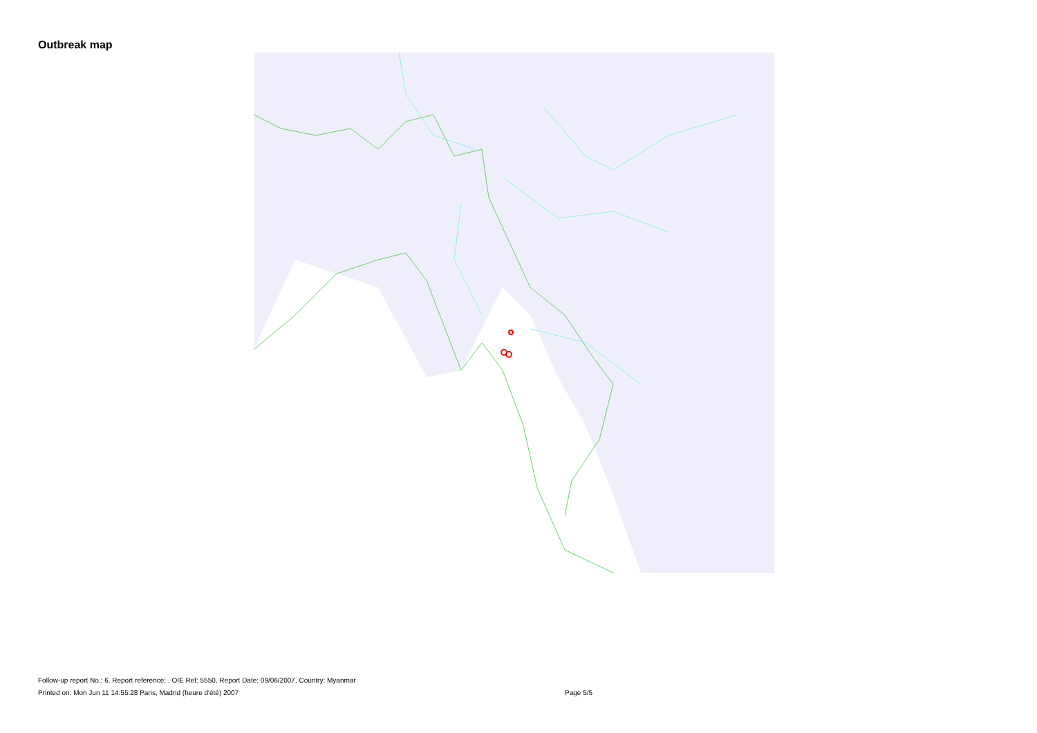Outbreak map
Follow-up report No.: 6. Report reference: , OIE Ref: 5550, Report Date: 09/06/2007, Country: Myanmar
Printed on: Mon Jun 11 14:55:28 Paris, Madrid (heure d'été) 2007 Page 5/5